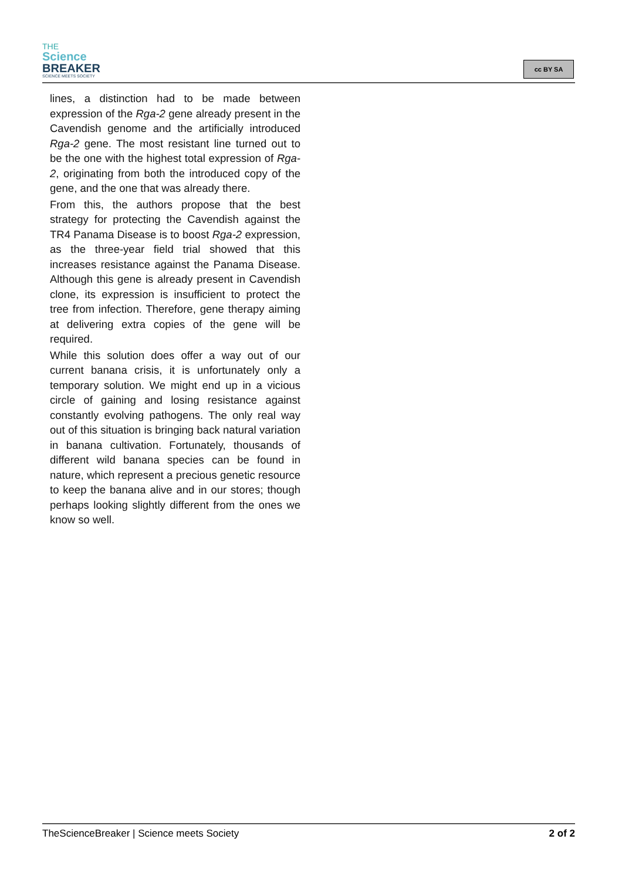THE
Science
BREAKER
SCIENCE MEETS SOCIETY
cc BY SA
lines, a distinction had to be made between expression of the Rga-2 gene already present in the Cavendish genome and the artificially introduced Rga-2 gene. The most resistant line turned out to be the one with the highest total expression of Rga-2, originating from both the introduced copy of the gene, and the one that was already there.
From this, the authors propose that the best strategy for protecting the Cavendish against the TR4 Panama Disease is to boost Rga-2 expression, as the three-year field trial showed that this increases resistance against the Panama Disease. Although this gene is already present in Cavendish clone, its expression is insufficient to protect the tree from infection. Therefore, gene therapy aiming at delivering extra copies of the gene will be required.
While this solution does offer a way out of our current banana crisis, it is unfortunately only a temporary solution. We might end up in a vicious circle of gaining and losing resistance against constantly evolving pathogens. The only real way out of this situation is bringing back natural variation in banana cultivation. Fortunately, thousands of different wild banana species can be found in nature, which represent a precious genetic resource to keep the banana alive and in our stores; though perhaps looking slightly different from the ones we know so well.
TheScienceBreaker | Science meets Society 2 of 2